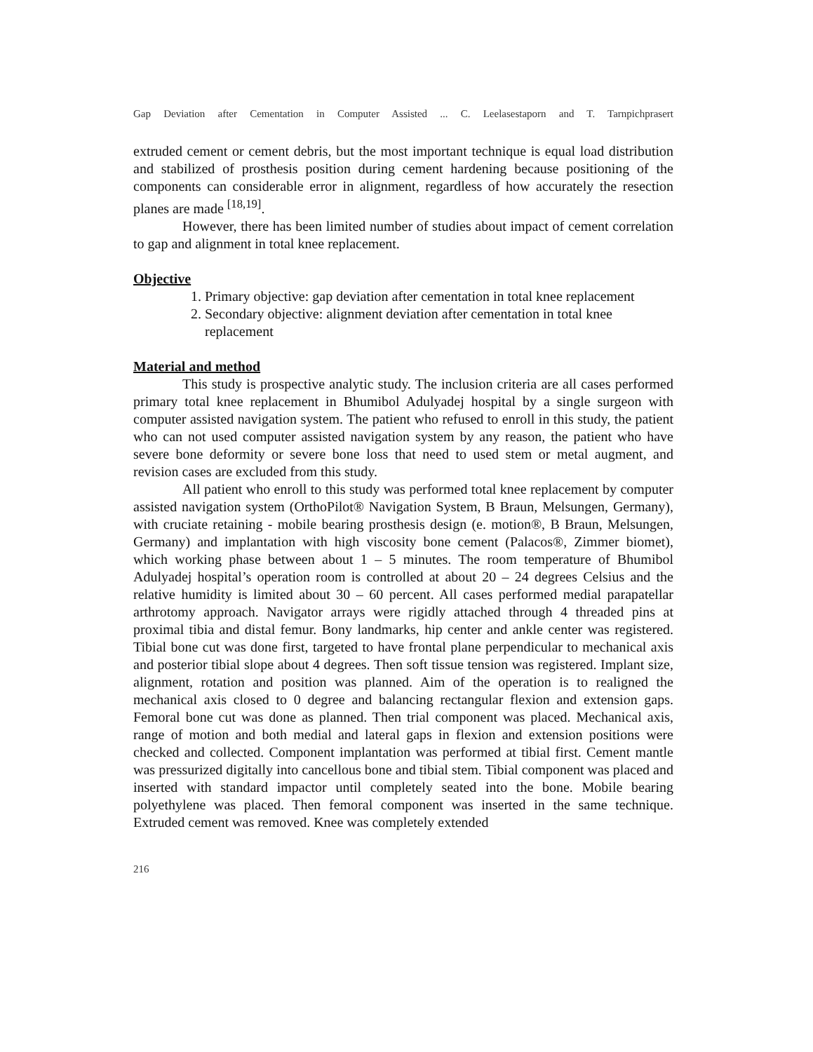Gap Deviation after Cementation in Computer Assisted ... C. Leelasestaporn and T. Tarnpichprasert
extruded cement or cement debris, but the most important technique is equal load distribution and stabilized of prosthesis position during cement hardening because positioning of the components can considerable error in alignment, regardless of how accurately the resection planes are made <sup>[18,19]</sup>.
However, there has been limited number of studies about impact of cement correlation to gap and alignment in total knee replacement.
Objective
1. Primary objective: gap deviation after cementation in total knee replacement
2. Secondary objective: alignment deviation after cementation in total knee replacement
Material and method
This study is prospective analytic study. The inclusion criteria are all cases performed primary total knee replacement in Bhumibol Adulyadej hospital by a single surgeon with computer assisted navigation system. The patient who refused to enroll in this study, the patient who can not used computer assisted navigation system by any reason, the patient who have severe bone deformity or severe bone loss that need to used stem or metal augment, and revision cases are excluded from this study.
All patient who enroll to this study was performed total knee replacement by computer assisted navigation system (OrthoPilot® Navigation System, B Braun, Melsungen, Germany), with cruciate retaining - mobile bearing prosthesis design (e. motion®, B Braun, Melsungen, Germany) and implantation with high viscosity bone cement (Palacos®, Zimmer biomet), which working phase between about 1 – 5 minutes. The room temperature of Bhumibol Adulyadej hospital’s operation room is controlled at about 20 – 24 degrees Celsius and the relative humidity is limited about 30 – 60 percent. All cases performed medial parapatellar arthrotomy approach. Navigator arrays were rigidly attached through 4 threaded pins at proximal tibia and distal femur. Bony landmarks, hip center and ankle center was registered. Tibial bone cut was done first, targeted to have frontal plane perpendicular to mechanical axis and posterior tibial slope about 4 degrees. Then soft tissue tension was registered. Implant size, alignment, rotation and position was planned. Aim of the operation is to realigned the mechanical axis closed to 0 degree and balancing rectangular flexion and extension gaps. Femoral bone cut was done as planned. Then trial component was placed. Mechanical axis, range of motion and both medial and lateral gaps in flexion and extension positions were checked and collected. Component implantation was performed at tibial first. Cement mantle was pressurized digitally into cancellous bone and tibial stem. Tibial component was placed and inserted with standard impactor until completely seated into the bone. Mobile bearing polyethylene was placed. Then femoral component was inserted in the same technique. Extruded cement was removed. Knee was completely extended
216